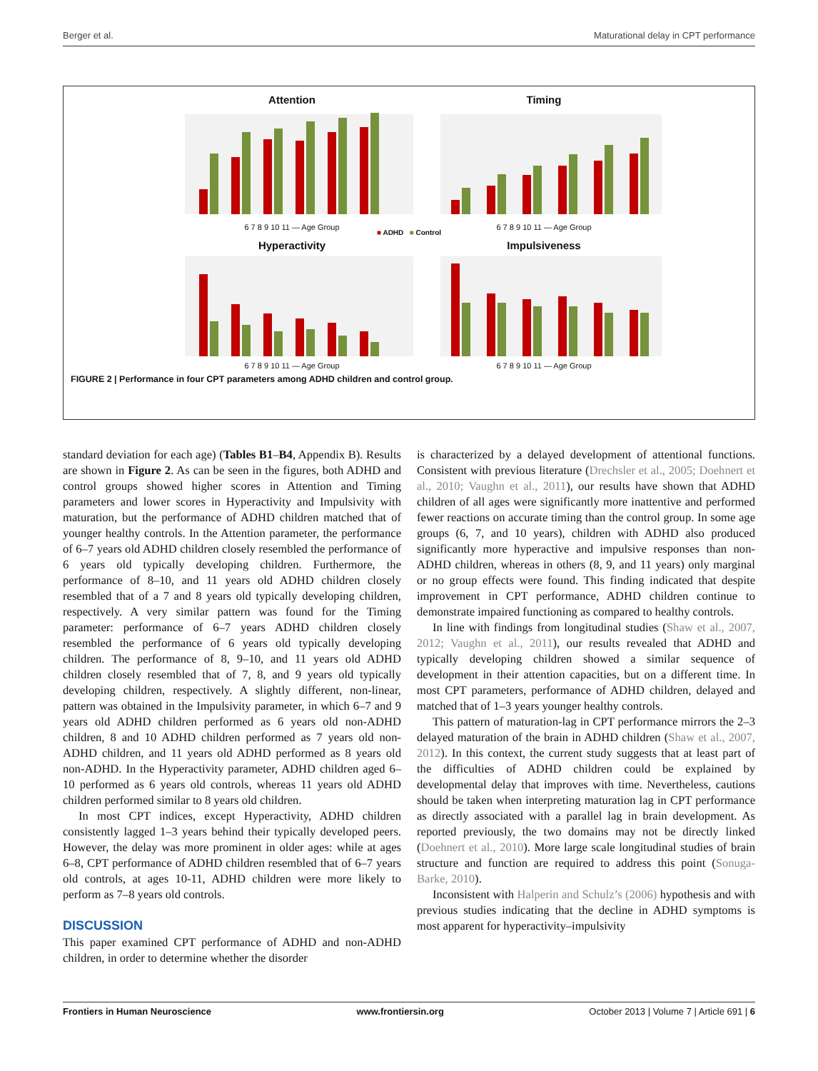Berger et al. Maturational delay in CPT performance
Attention
6 7 8 9 10 11 — Age Group
Timing
6 7 8 9 10 11 — Age Group
■ ADHD ■ Control
Hyperactivity
6 7 8 9 10 11 — Age Group
Impulsiveness
6 7 8 9 10 11 — Age Group
FIGURE 2 | Performance in four CPT parameters among ADHD children and control group.
standard deviation for each age) (Tables B1–B4, Appendix B). Results are shown in Figure 2. As can be seen in the figures, both ADHD and control groups showed higher scores in Attention and Timing parameters and lower scores in Hyperactivity and Impulsivity with maturation, but the performance of ADHD children matched that of younger healthy controls. In the Attention parameter, the performance of 6–7 years old ADHD children closely resembled the performance of 6 years old typically developing children. Furthermore, the performance of 8–10, and 11 years old ADHD children closely resembled that of a 7 and 8 years old typically developing children, respectively. A very similar pattern was found for the Timing parameter: performance of 6–7 years ADHD children closely resembled the performance of 6 years old typically developing children. The performance of 8, 9–10, and 11 years old ADHD children closely resembled that of 7, 8, and 9 years old typically developing children, respectively. A slightly different, non-linear, pattern was obtained in the Impulsivity parameter, in which 6–7 and 9 years old ADHD children performed as 6 years old non-ADHD children, 8 and 10 ADHD children performed as 7 years old non-ADHD children, and 11 years old ADHD performed as 8 years old non-ADHD. In the Hyperactivity parameter, ADHD children aged 6–10 performed as 6 years old controls, whereas 11 years old ADHD children performed similar to 8 years old children.
In most CPT indices, except Hyperactivity, ADHD children consistently lagged 1–3 years behind their typically developed peers. However, the delay was more prominent in older ages: while at ages 6–8, CPT performance of ADHD children resembled that of 6–7 years old controls, at ages 10-11, ADHD children were more likely to perform as 7–8 years old controls.
DISCUSSION
This paper examined CPT performance of ADHD and non-ADHD children, in order to determine whether the disorder
is characterized by a delayed development of attentional functions. Consistent with previous literature (Drechsler et al., 2005; Doehnert et al., 2010; Vaughn et al., 2011), our results have shown that ADHD children of all ages were significantly more inattentive and performed fewer reactions on accurate timing than the control group. In some age groups (6, 7, and 10 years), children with ADHD also produced significantly more hyperactive and impulsive responses than non-ADHD children, whereas in others (8, 9, and 11 years) only marginal or no group effects were found. This finding indicated that despite improvement in CPT performance, ADHD children continue to demonstrate impaired functioning as compared to healthy controls.
In line with findings from longitudinal studies (Shaw et al., 2007, 2012; Vaughn et al., 2011), our results revealed that ADHD and typically developing children showed a similar sequence of development in their attention capacities, but on a different time. In most CPT parameters, performance of ADHD children, delayed and matched that of 1–3 years younger healthy controls.
This pattern of maturation-lag in CPT performance mirrors the 2–3 delayed maturation of the brain in ADHD children (Shaw et al., 2007, 2012). In this context, the current study suggests that at least part of the difficulties of ADHD children could be explained by developmental delay that improves with time. Nevertheless, cautions should be taken when interpreting maturation lag in CPT performance as directly associated with a parallel lag in brain development. As reported previously, the two domains may not be directly linked (Doehnert et al., 2010). More large scale longitudinal studies of brain structure and function are required to address this point (Sonuga-Barke, 2010).
Inconsistent with Halperin and Schulz’s (2006) hypothesis and with previous studies indicating that the decline in ADHD symptoms is most apparent for hyperactivity–impulsivity
Frontiers in Human Neuroscience www.frontiersin.org October 2013 | Volume 7 | Article 691 | 6